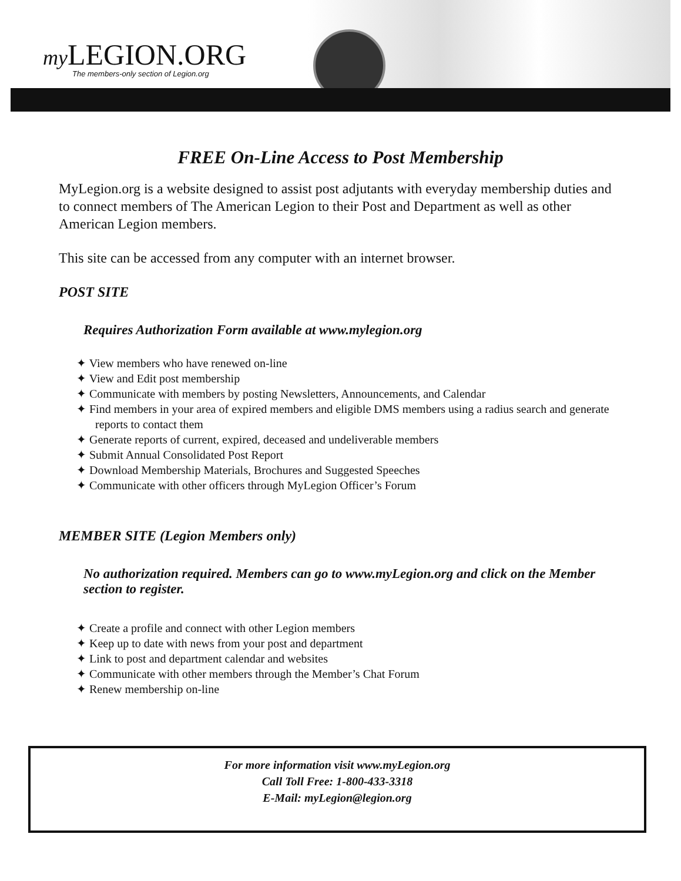my LEGION.ORG
The members-only section of Legion.org
FREE On-Line Access to Post Membership
MyLegion.org is a website designed to assist post adjutants with everyday membership duties and to connect members of The American Legion to their Post and Department as well as other American Legion members.
This site can be accessed from any computer with an internet browser.
POST SITE
Requires Authorization Form available at www.mylegion.org
✦ View members who have renewed on-line
✦ View and Edit post membership
✦ Communicate with members by posting Newsletters, Announcements, and Calendar
✦ Find members in your area of expired members and eligible DMS members using a radius search and generate reports to contact them
✦ Generate reports of current, expired, deceased and undeliverable members
✦ Submit Annual Consolidated Post Report
✦ Download Membership Materials, Brochures and Suggested Speeches
✦ Communicate with other officers through MyLegion Officer’s Forum
MEMBER SITE (Legion Members only)
No authorization required. Members can go to www.myLegion.org and click on the Member section to register.
✦ Create a profile and connect with other Legion members
✦ Keep up to date with news from your post and department
✦ Link to post and department calendar and websites
✦ Communicate with other members through the Member’s Chat Forum
✦ Renew membership on-line
For more information visit www.myLegion.org
Call Toll Free: 1-800-433-3318
E-Mail: myLegion@legion.org